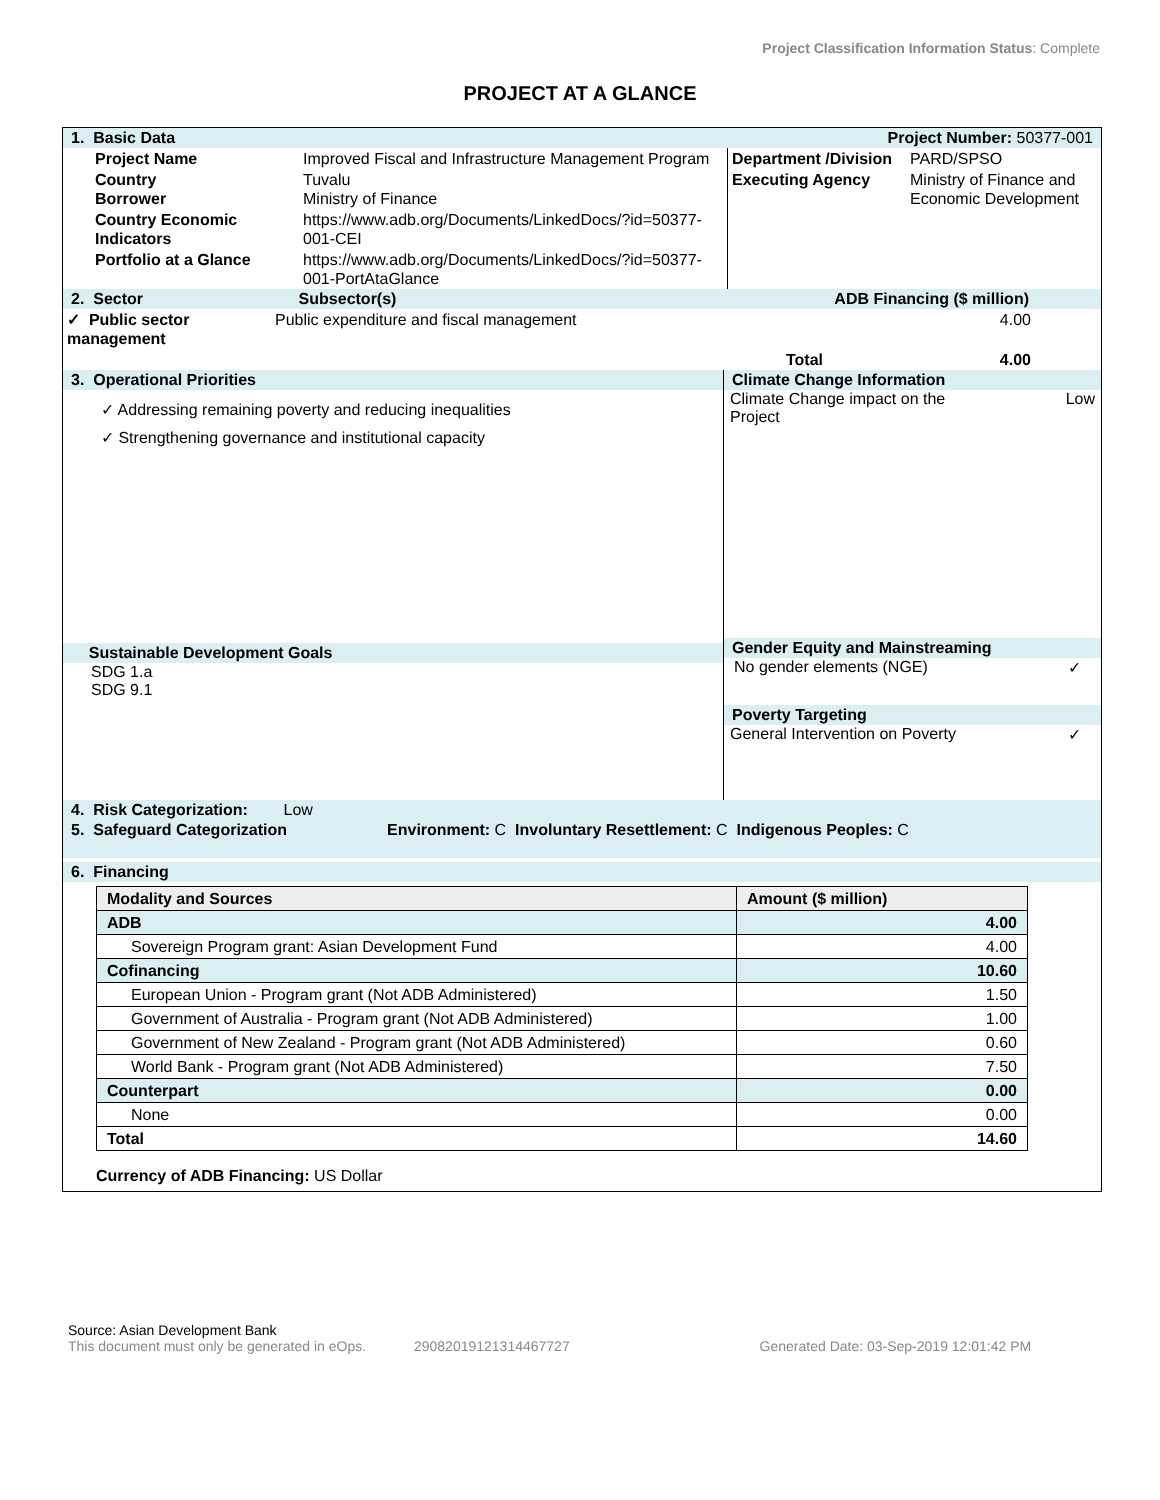Project Classification Information Status: Complete
PROJECT AT A GLANCE
1. Basic Data Project Number: 50377-001
| Project Name | Improved Fiscal and Infrastructure Management Program | Department /Division | PARD/SPSO |
| Country Borrower | Tuvalu Ministry of Finance | Executing Agency | Ministry of Finance and Economic Development |
| Country Economic Indicators | https://www.adb.org/Documents/LinkedDocs/?id=50377-001-CEI | | |
| Portfolio at a Glance | https://www.adb.org/Documents/LinkedDocs/?id=50377-001-PortAtaGlance | | |
2. Sector Subsector(s) ADB Financing ($ million)
| ✓ Public sector management | Public expenditure and fiscal management | 4.00 |
| | Total | 4.00 |
3. Operational Priorities
✓ Addressing remaining poverty and reducing inequalities
✓ Strengthening governance and institutional capacity
Sustainable Development Goals
SDG 1.a
SDG 9.1
Climate Change Information
Climate Change impact on the
Project Low
Gender Equity and Mainstreaming
No gender elements (NGE) ✓
Poverty Targeting
General Intervention on Poverty ✓
4. Risk Categorization: Low
5. Safeguard Categorization Environment: C Involuntary Resettlement: C Indigenous Peoples: C
6. Financing
| Modality and Sources | Amount ($ million) |
| ADB | 4.00 |
| Sovereign Program grant: Asian Development Fund | 4.00 |
| Cofinancing | 10.60 |
| European Union - Program grant (Not ADB Administered) | 1.50 |
| Government of Australia - Program grant (Not ADB Administered) | 1.00 |
| Government of New Zealand - Program grant (Not ADB Administered) | 0.60 |
| World Bank - Program grant (Not ADB Administered) | 7.50 |
| Counterpart | 0.00 |
| None | 0.00 |
| Total | 14.60 |
Currency of ADB Financing: US Dollar
Source: Asian Development Bank
This document must only be generated in eOps. 29082019121314467727 Generated Date: 03-Sep-2019 12:01:42 PM